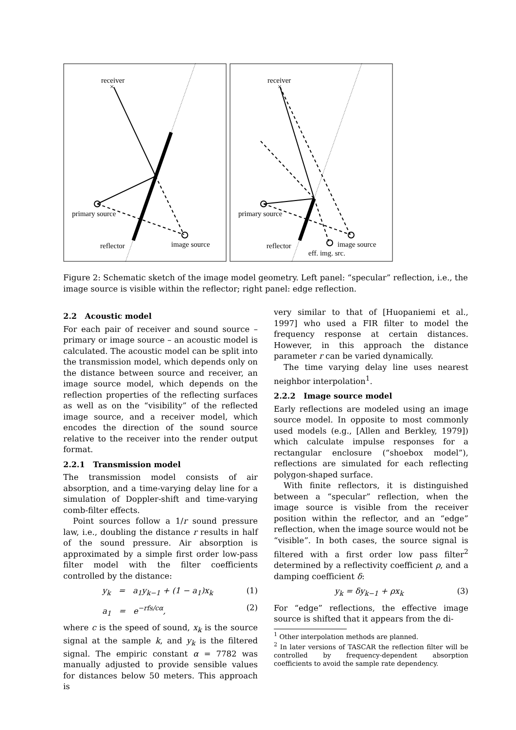receiver
×
primary source
reflector
image source
receiver
×
primary source
reflector
image source
eff. img. src.
Figure 2: Schematic sketch of the image model geometry. Left panel: “specular” reflection, i.e., the image source is visible within the reflector; right panel: edge reflection.
2.2 Acoustic model
For each pair of receiver and sound source – primary or image source – an acoustic model is calculated. The acoustic model can be split into the transmission model, which depends only on the distance between source and receiver, an image source model, which depends on the reflection properties of the reflecting surfaces as well as on the “visibility” of the reflected image source, and a receiver model, which encodes the direction of the sound source relative to the receiver into the render output format.
2.2.1 Transmission model
The transmission model consists of air absorption, and a time-varying delay line for a simulation of Doppler-shift and time-varying comb-filter effects.
Point sources follow a 1/r sound pressure law, i.e., doubling the distance r results in half of the sound pressure. Air absorption is approximated by a simple first order low-pass filter model with the filter coefficients controlled by the distance:
y<sub>k</sub> = a<sub>1</sub>y<sub>k−1</sub> + (1 − a<sub>1</sub>)x<sub>k</sub> (1)
a<sub>1</sub> = e<sup>−rfs/cα</sup>, (2)
where c is the speed of sound, x<sub>k</sub> is the source signal at the sample k, and y<sub>k</sub> is the filtered signal. The empiric constant α = 7782 was manually adjusted to provide sensible values for distances below 50 meters. This approach is
very similar to that of [Huopaniemi et al., 1997] who used a FIR filter to model the frequency response at certain distances. However, in this approach the distance parameter r can be varied dynamically.
The time varying delay line uses nearest neighbor interpolation<sup>1</sup>.
2.2.2 Image source model
Early reflections are modeled using an image source model. In opposite to most commonly used models (e.g., [Allen and Berkley, 1979]) which calculate impulse responses for a rectangular enclosure (“shoebox model”), reflections are simulated for each reflecting polygon-shaped surface.
With finite reflectors, it is distinguished between a “specular” reflection, when the image source is visible from the receiver position within the reflector, and an “edge” reflection, when the image source would not be “visible”. In both cases, the source signal is filtered with a first order low pass filter<sup>2</sup> determined by a reflectivity coefficient ρ, and a damping coefficient δ:
y<sub>k</sub> = δy<sub>k−1</sub> + ρx<sub>k</sub> (3)
For “edge” reflections, the effective image source is shifted that it appears from the di-
<sup>1</sup> Other interpolation methods are planned.
<sup>2</sup> In later versions of TASCAR the reflection filter will be controlled by frequency-dependent absorption coefficients to avoid the sample rate dependency.